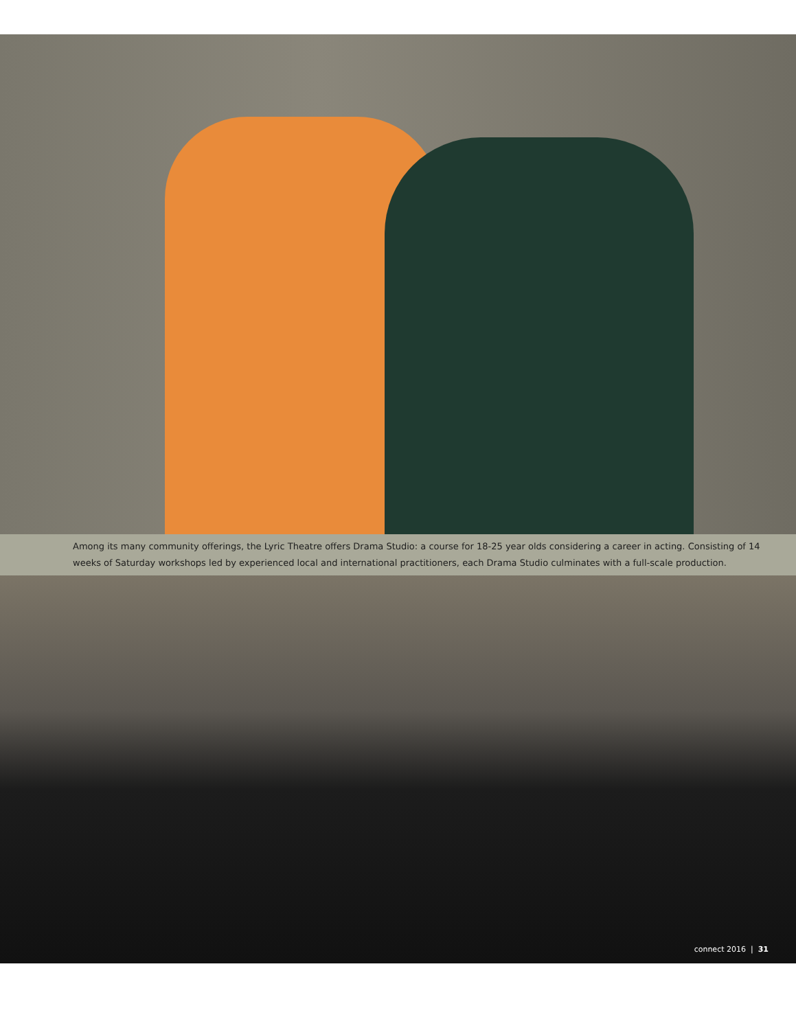Among its many community offerings, the Lyric Theatre offers Drama Studio: a course for 18-25 year olds considering a career in acting. Consisting of 14 weeks of Saturday workshops led by experienced local and international practitioners, each Drama Studio culminates with a full-scale production.
connect 2016 | 31